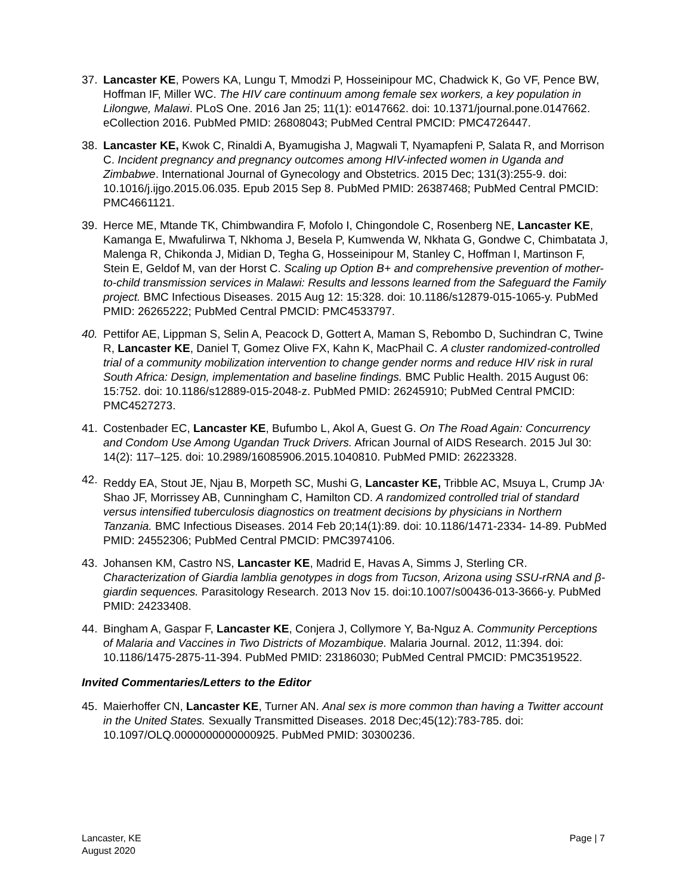37. Lancaster KE, Powers KA, Lungu T, Mmodzi P, Hosseinipour MC, Chadwick K, Go VF, Pence BW, Hoffman IF, Miller WC. The HIV care continuum among female sex workers, a key population in Lilongwe, Malawi. PLoS One. 2016 Jan 25; 11(1): e0147662. doi: 10.1371/journal.pone.0147662. eCollection 2016. PubMed PMID: 26808043; PubMed Central PMCID: PMC4726447.
38. Lancaster KE, Kwok C, Rinaldi A, Byamugisha J, Magwali T, Nyamapfeni P, Salata R, and Morrison C. Incident pregnancy and pregnancy outcomes among HIV-infected women in Uganda and Zimbabwe. International Journal of Gynecology and Obstetrics. 2015 Dec; 131(3):255-9. doi: 10.1016/j.ijgo.2015.06.035. Epub 2015 Sep 8. PubMed PMID: 26387468; PubMed Central PMCID: PMC4661121.
39. Herce ME, Mtande TK, Chimbwandira F, Mofolo I, Chingondole C, Rosenberg NE, Lancaster KE, Kamanga E, Mwafulirwa T, Nkhoma J, Besela P, Kumwenda W, Nkhata G, Gondwe C, Chimbatata J, Malenga R, Chikonda J, Midian D, Tegha G, Hosseinipour M, Stanley C, Hoffman I, Martinson F, Stein E, Geldof M, van der Horst C. Scaling up Option B+ and comprehensive prevention of mother-to-child transmission services in Malawi: Results and lessons learned from the Safeguard the Family project. BMC Infectious Diseases. 2015 Aug 12: 15:328. doi: 10.1186/s12879-015-1065-y. PubMed PMID: 26265222; PubMed Central PMCID: PMC4533797.
40. Pettifor AE, Lippman S, Selin A, Peacock D, Gottert A, Maman S, Rebombo D, Suchindran C, Twine R, Lancaster KE, Daniel T, Gomez Olive FX, Kahn K, MacPhail C. A cluster randomized-controlled trial of a community mobilization intervention to change gender norms and reduce HIV risk in rural South Africa: Design, implementation and baseline findings. BMC Public Health. 2015 August 06: 15:752. doi: 10.1186/s12889-015-2048-z. PubMed PMID: 26245910; PubMed Central PMCID: PMC4527273.
41. Costenbader EC, Lancaster KE, Bufumbo L, Akol A, Guest G. On The Road Again: Concurrency and Condom Use Among Ugandan Truck Drivers. African Journal of AIDS Research. 2015 Jul 30: 14(2): 117–125. doi: 10.2989/16085906.2015.1040810. PubMed PMID: 26223328.
42. Reddy EA, Stout JE, Njau B, Morpeth SC, Mushi G, Lancaster KE, Tribble AC, Msuya L, Crump JA<sup>,</sup> Shao JF, Morrissey AB, Cunningham C, Hamilton CD. A randomized controlled trial of standard versus intensified tuberculosis diagnostics on treatment decisions by physicians in Northern Tanzania. BMC Infectious Diseases. 2014 Feb 20;14(1):89. doi: 10.1186/1471-2334- 14-89. PubMed PMID: 24552306; PubMed Central PMCID: PMC3974106.
43. Johansen KM, Castro NS, Lancaster KE, Madrid E, Havas A, Simms J, Sterling CR. Characterization of Giardia lamblia genotypes in dogs from Tucson, Arizona using SSU-rRNA and β-giardin sequences. Parasitology Research. 2013 Nov 15. doi:10.1007/s00436-013-3666-y. PubMed PMID: 24233408.
44. Bingham A, Gaspar F, Lancaster KE, Conjera J, Collymore Y, Ba-Nguz A. Community Perceptions of Malaria and Vaccines in Two Districts of Mozambique. Malaria Journal. 2012, 11:394. doi: 10.1186/1475-2875-11-394. PubMed PMID: 23186030; PubMed Central PMCID: PMC3519522.
Invited Commentaries/Letters to the Editor
45. Maierhoffer CN, Lancaster KE, Turner AN. Anal sex is more common than having a Twitter account in the United States. Sexually Transmitted Diseases. 2018 Dec;45(12):783-785. doi: 10.1097/OLQ.0000000000000925. PubMed PMID: 30300236.
Lancaster, KE
August 2020
Page | 7